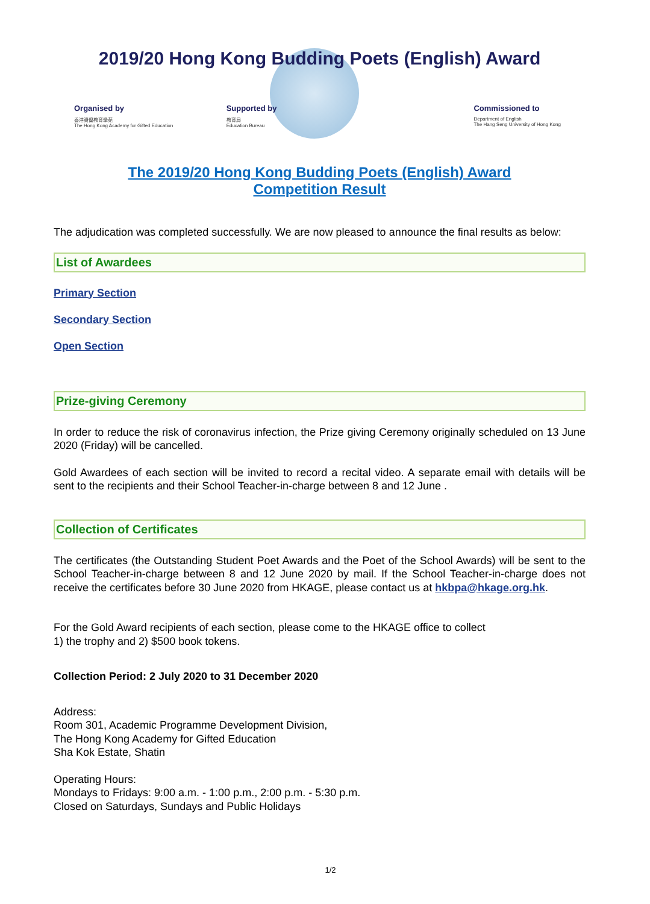2019/20 Hong Kong Budding Poets (English) Award
Organised by
香港資優教育學苑
The Hong Kong Academy for Gifted Education
Supported by
教育局
Education Bureau
Commissioned to
Department of English
The Hang Seng University of Hong Kong
The 2019/20 Hong Kong Budding Poets (English) Award
Competition Result
The adjudication was completed successfully. We are now pleased to announce the final results as below:
List of Awardees
Primary Section
Secondary Section
Open Section
Prize-giving Ceremony
In order to reduce the risk of coronavirus infection, the Prize giving Ceremony originally scheduled on 13 June 2020 (Friday) will be cancelled.
Gold Awardees of each section will be invited to record a recital video. A separate email with details will be sent to the recipients and their School Teacher-in-charge between 8 and 12 June .
Collection of Certificates
The certificates (the Outstanding Student Poet Awards and the Poet of the School Awards) will be sent to the School Teacher-in-charge between 8 and 12 June 2020 by mail. If the School Teacher-in-charge does not receive the certificates before 30 June 2020 from HKAGE, please contact us at hkbpa@hkage.org.hk.
For the Gold Award recipients of each section, please come to the HKAGE office to collect
1) the trophy and 2) $500 book tokens.
Collection Period: 2 July 2020 to 31 December 2020
Address:
Room 301, Academic Programme Development Division,
The Hong Kong Academy for Gifted Education
Sha Kok Estate, Shatin
Operating Hours:
Mondays to Fridays: 9:00 a.m. - 1:00 p.m., 2:00 p.m. - 5:30 p.m.
Closed on Saturdays, Sundays and Public Holidays
1/2